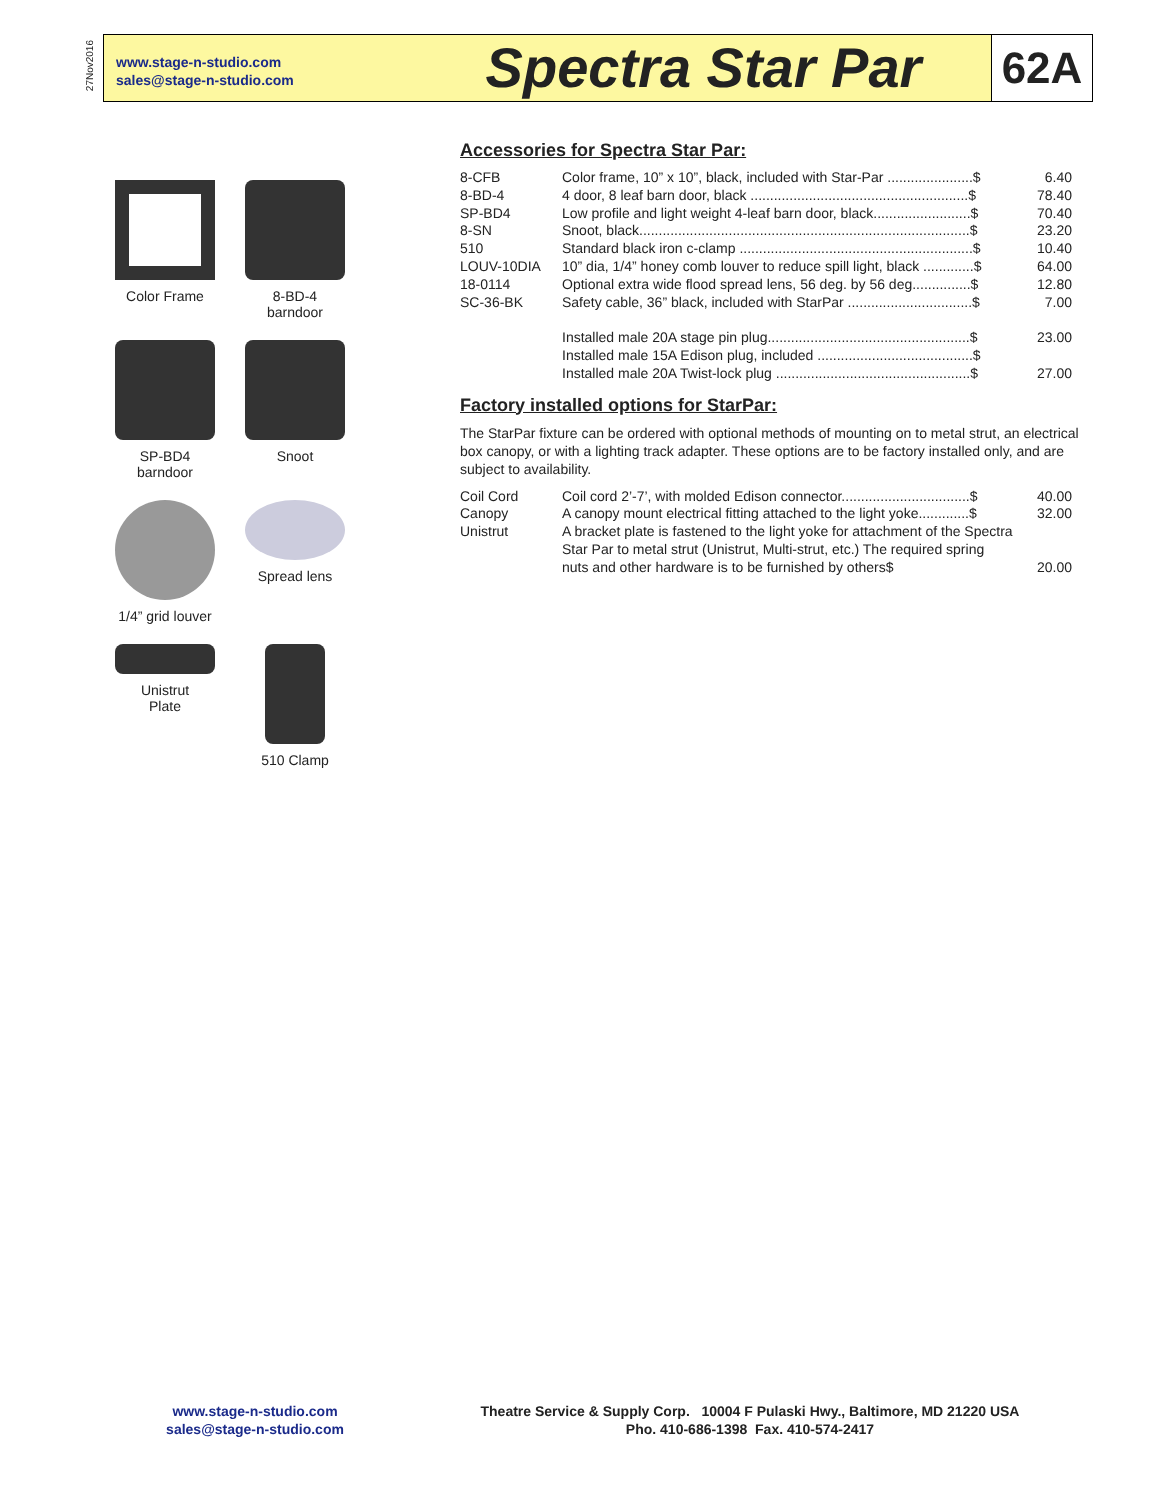27Nov2016
www.stage-n-studio.com
sales@stage-n-studio.com
Spectra Star Par
62A
Color Frame
8-BD-4
barndoor
SP-BD4
barndoor
Snoot
1/4” grid louver
Spread lens
Unistrut
Plate
510 Clamp
Accessories for Spectra Star Par:
| 8-CFB | Color frame, 10” x 10”, black, included with Star-Par ......................$ | 6.40 |
| 8-BD-4 | 4 door, 8 leaf barn door, black ........................................................$ | 78.40 |
| SP-BD4 | Low profile and light weight 4-leaf barn door, black.........................$ | 70.40 |
| 8-SN | Snoot, black.....................................................................................$ | 23.20 |
| 510 | Standard black iron c-clamp ............................................................$ | 10.40 |
| LOUV-10DIA | 10” dia, 1/4” honey comb louver to reduce spill light, black .............$ | 64.00 |
| 18-0114 | Optional extra wide flood spread lens, 56 deg. by 56 deg...............$ | 12.80 |
| SC-36-BK | Safety cable, 36” black, included with StarPar ................................$ | 7.00 |
| | Installed male 20A stage pin plug....................................................$ | 23.00 |
| | Installed male 15A Edison plug, included ........................................$ | |
| | Installed male 20A Twist-lock plug ..................................................$ | 27.00 |
Factory installed options for StarPar:
The StarPar fixture can be ordered with optional methods of mounting on to metal strut, an electrical box canopy, or with a lighting track adapter. These options are to be factory installed only, and are subject to availability.
| Coil Cord | Coil cord 2’-7’, with molded Edison connector.................................$ | 40.00 |
| Canopy | A canopy mount electrical fitting attached to the light yoke.............$ | 32.00 |
| Unistrut | A bracket plate is fastened to the light yoke for attachment of the Spectra Star Par to metal strut (Unistrut, Multi-strut, etc.) The required spring nuts and other hardware is to be furnished by others$ | 20.00 |
www.stage-n-studio.com
sales@stage-n-studio.com
Theatre Service & Supply Corp. 10004 F Pulaski Hwy., Baltimore, MD 21220 USA
Pho. 410-686-1398 Fax. 410-574-2417